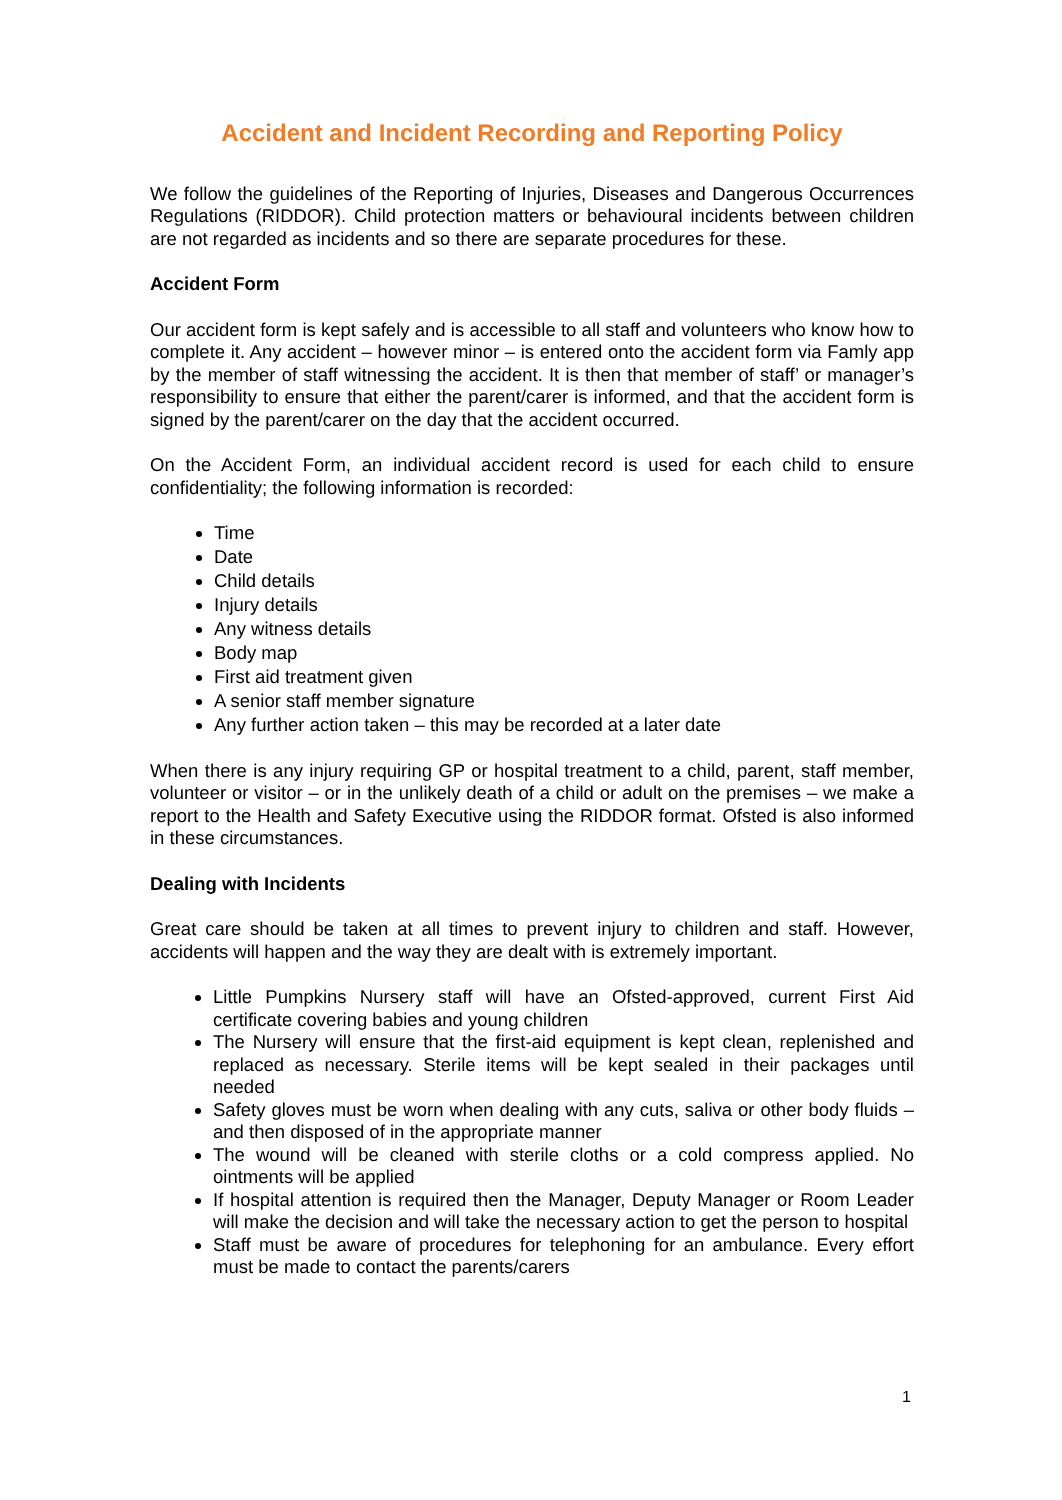Accident and Incident Recording and Reporting Policy
We follow the guidelines of the Reporting of Injuries, Diseases and Dangerous Occurrences Regulations (RIDDOR). Child protection matters or behavioural incidents between children are not regarded as incidents and so there are separate procedures for these.
Accident Form
Our accident form is kept safely and is accessible to all staff and volunteers who know how to complete it. Any accident – however minor – is entered onto the accident form via Famly app by the member of staff witnessing the accident. It is then that member of staff’ or manager’s responsibility to ensure that either the parent/carer is informed, and that the accident form is signed by the parent/carer on the day that the accident occurred.
On the Accident Form, an individual accident record is used for each child to ensure confidentiality; the following information is recorded:
Time
Date
Child details
Injury details
Any witness details
Body map
First aid treatment given
A senior staff member signature
Any further action taken – this may be recorded at a later date
When there is any injury requiring GP or hospital treatment to a child, parent, staff member, volunteer or visitor – or in the unlikely death of a child or adult on the premises – we make a report to the Health and Safety Executive using the RIDDOR format. Ofsted is also informed in these circumstances.
Dealing with Incidents
Great care should be taken at all times to prevent injury to children and staff. However, accidents will happen and the way they are dealt with is extremely important.
Little Pumpkins Nursery staff will have an Ofsted-approved, current First Aid certificate covering babies and young children
The Nursery will ensure that the first-aid equipment is kept clean, replenished and replaced as necessary. Sterile items will be kept sealed in their packages until needed
Safety gloves must be worn when dealing with any cuts, saliva or other body fluids – and then disposed of in the appropriate manner
The wound will be cleaned with sterile cloths or a cold compress applied. No ointments will be applied
If hospital attention is required then the Manager, Deputy Manager or Room Leader will make the decision and will take the necessary action to get the person to hospital
Staff must be aware of procedures for telephoning for an ambulance. Every effort must be made to contact the parents/carers
1